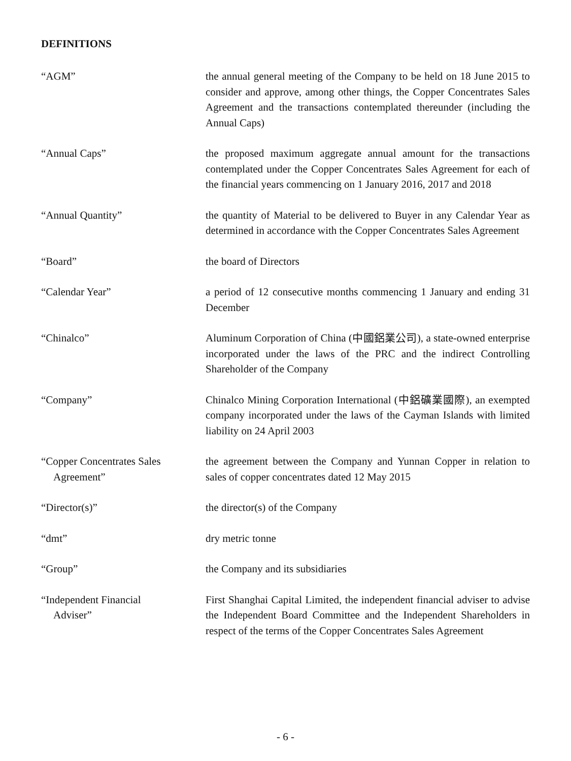DEFINITIONS
| “AGM” | the annual general meeting of the Company to be held on 18 June 2015 to consider and approve, among other things, the Copper Concentrates Sales Agreement and the transactions contemplated thereunder (including the Annual Caps) |
| “Annual Caps” | the proposed maximum aggregate annual amount for the transactions contemplated under the Copper Concentrates Sales Agreement for each of the financial years commencing on 1 January 2016, 2017 and 2018 |
| “Annual Quantity” | the quantity of Material to be delivered to Buyer in any Calendar Year as determined in accordance with the Copper Concentrates Sales Agreement |
| “Board” | the board of Directors |
| “Calendar Year” | a period of 12 consecutive months commencing 1 January and ending 31 December |
| “Chinalco” | Aluminum Corporation of China (中國鋁業公司), a state-owned enterprise incorporated under the laws of the PRC and the indirect Controlling Shareholder of the Company |
| “Company” | Chinalco Mining Corporation International (中鋁礦業國際), an exempted company incorporated under the laws of the Cayman Islands with limited liability on 24 April 2003 |
| “Copper Concentrates Sales Agreement” | the agreement between the Company and Yunnan Copper in relation to sales of copper concentrates dated 12 May 2015 |
| “Director(s)” | the director(s) of the Company |
| “dmt” | dry metric tonne |
| “Group” | the Company and its subsidiaries |
| “Independent Financial Adviser” | First Shanghai Capital Limited, the independent financial adviser to advise the Independent Board Committee and the Independent Shareholders in respect of the terms of the Copper Concentrates Sales Agreement |
- 6 -